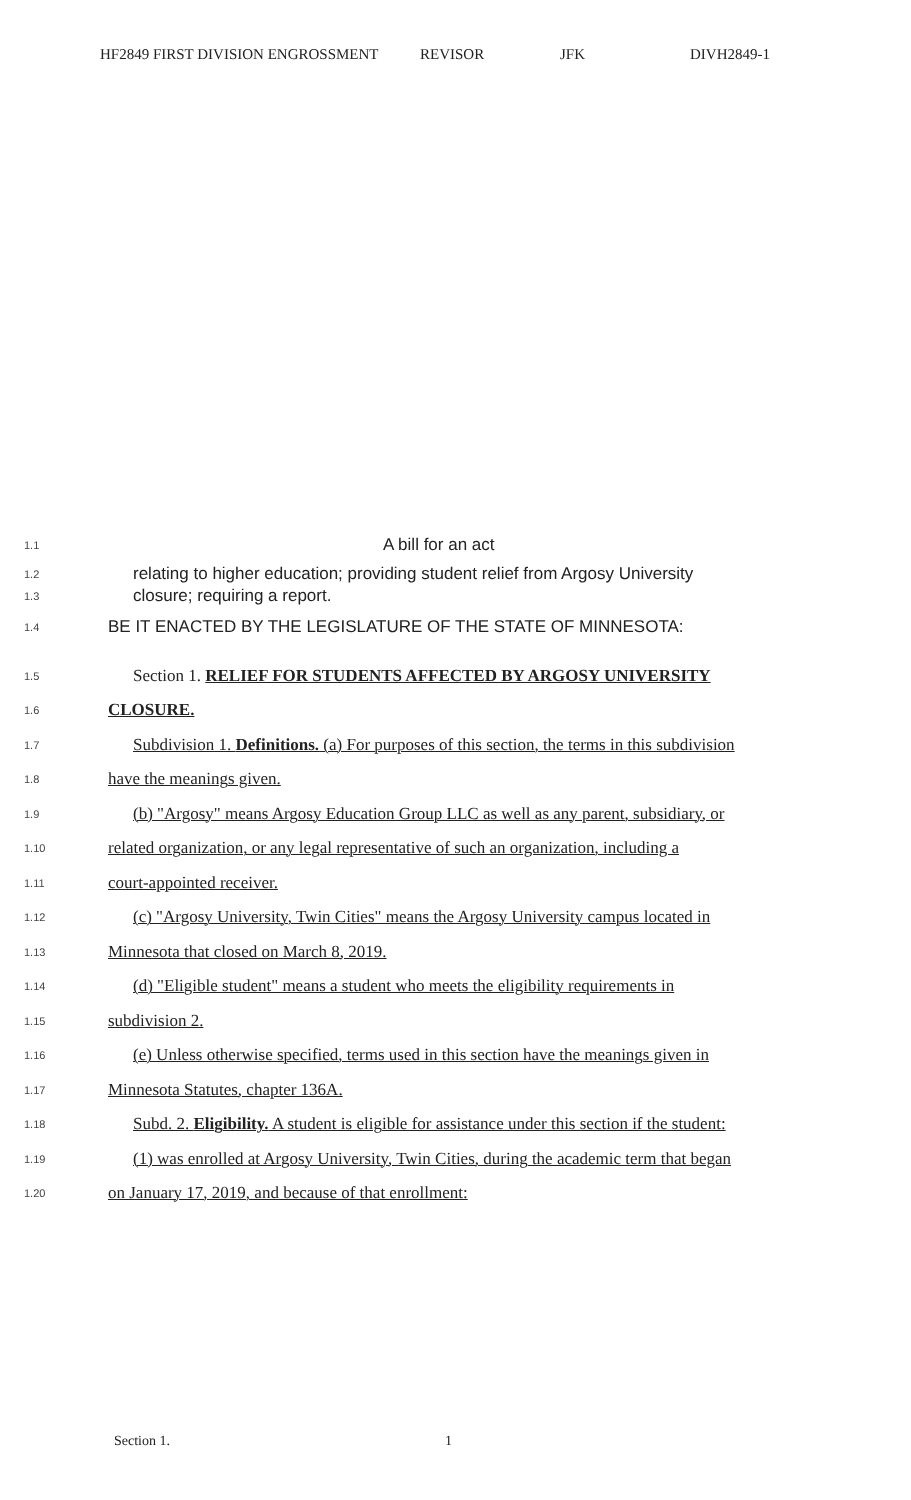HF2849 FIRST DIVISION ENGROSSMENT REVISOR JFK DIVH2849-1
1.1
A bill for an act
1.2
relating to higher education; providing student relief from Argosy University
1.3
closure; requiring a report.
1.4
BE IT ENACTED BY THE LEGISLATURE OF THE STATE OF MINNESOTA:
1.5
Section 1. RELIEF FOR STUDENTS AFFECTED BY ARGOSY UNIVERSITY
1.6
CLOSURE.
1.7
Subdivision 1. Definitions. (a) For purposes of this section, the terms in this subdivision
1.8
have the meanings given.
1.9
(b) "Argosy" means Argosy Education Group LLC as well as any parent, subsidiary, or
1.10
related organization, or any legal representative of such an organization, including a
1.11
court-appointed receiver.
1.12
(c) "Argosy University, Twin Cities" means the Argosy University campus located in
1.13
Minnesota that closed on March 8, 2019.
1.14
(d) "Eligible student" means a student who meets the eligibility requirements in
1.15
subdivision 2.
1.16
(e) Unless otherwise specified, terms used in this section have the meanings given in
1.17
Minnesota Statutes, chapter 136A.
1.18
Subd. 2. Eligibility. A student is eligible for assistance under this section if the student:
1.19
(1) was enrolled at Argosy University, Twin Cities, during the academic term that began
1.20
on January 17, 2019, and because of that enrollment:
Section 1. 1